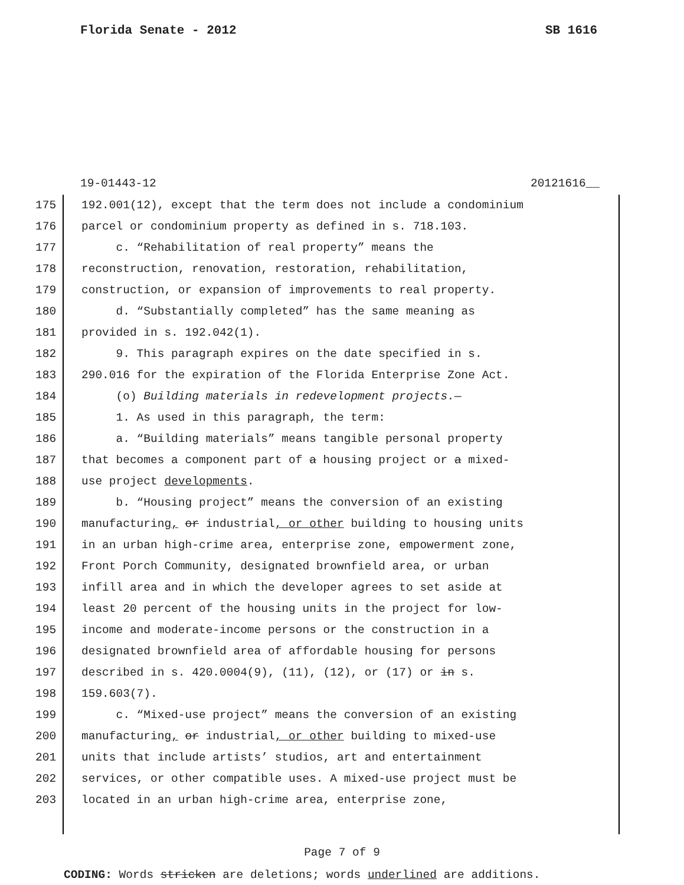Florida Senate - 2012 SB 1616
19-01443-12 20121616__
175 192.001(12), except that the term does not include a condominium
176 parcel or condominium property as defined in s. 718.103.
177 c. “Rehabilitation of real property” means the
178 reconstruction, renovation, restoration, rehabilitation,
179 construction, or expansion of improvements to real property.
180 d. “Substantially completed” has the same meaning as
181 provided in s. 192.042(1).
182 9. This paragraph expires on the date specified in s.
183 290.016 for the expiration of the Florida Enterprise Zone Act.
184 (o) Building materials in redevelopment projects.—
185 1. As used in this paragraph, the term:
186 a. “Building materials” means tangible personal property
187 that becomes a component part of a housing project or a mixed-
188 use project developments.
189 b. “Housing project” means the conversion of an existing
190 manufacturing, or industrial, or other building to housing units
191 in an urban high-crime area, enterprise zone, empowerment zone,
192 Front Porch Community, designated brownfield area, or urban
193 infill area and in which the developer agrees to set aside at
194 least 20 percent of the housing units in the project for low-
195 income and moderate-income persons or the construction in a
196 designated brownfield area of affordable housing for persons
197 described in s. 420.0004(9), (11), (12), or (17) or in s.
198 159.603(7).
199 c. “Mixed-use project” means the conversion of an existing
200 manufacturing, or industrial, or other building to mixed-use
201 units that include artists’ studios, art and entertainment
202 services, or other compatible uses. A mixed-use project must be
203 located in an urban high-crime area, enterprise zone,
Page 7 of 9
CODING: Words stricken are deletions; words underlined are additions.